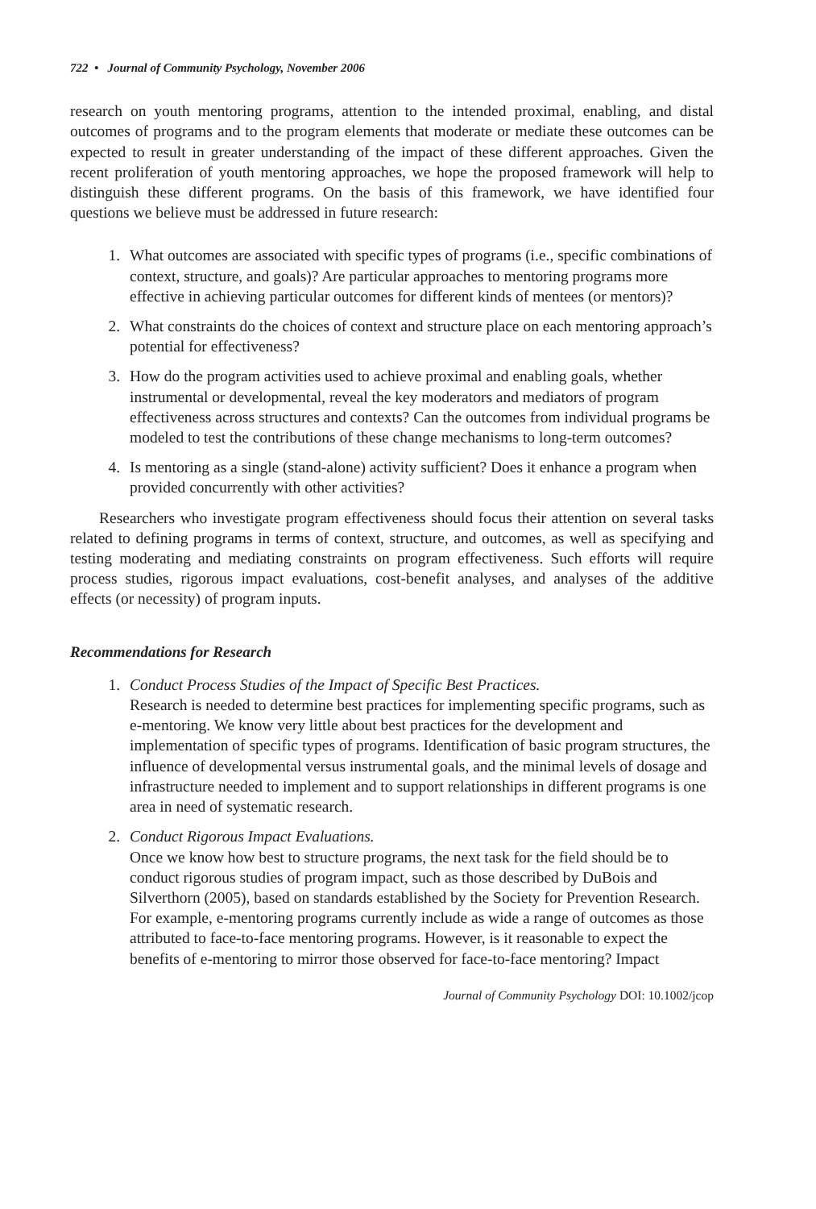722 • Journal of Community Psychology, November 2006
research on youth mentoring programs, attention to the intended proximal, enabling, and distal outcomes of programs and to the program elements that moderate or mediate these outcomes can be expected to result in greater understanding of the impact of these different approaches. Given the recent proliferation of youth mentoring approaches, we hope the proposed framework will help to distinguish these different programs. On the basis of this framework, we have identified four questions we believe must be addressed in future research:
1. What outcomes are associated with specific types of programs (i.e., specific combinations of context, structure, and goals)? Are particular approaches to mentoring programs more effective in achieving particular outcomes for different kinds of mentees (or mentors)?
2. What constraints do the choices of context and structure place on each mentoring approach’s potential for effectiveness?
3. How do the program activities used to achieve proximal and enabling goals, whether instrumental or developmental, reveal the key moderators and mediators of program effectiveness across structures and contexts? Can the outcomes from individual programs be modeled to test the contributions of these change mechanisms to long-term outcomes?
4. Is mentoring as a single (stand-alone) activity sufficient? Does it enhance a program when provided concurrently with other activities?
Researchers who investigate program effectiveness should focus their attention on several tasks related to defining programs in terms of context, structure, and outcomes, as well as specifying and testing moderating and mediating constraints on program effectiveness. Such efforts will require process studies, rigorous impact evaluations, cost-benefit analyses, and analyses of the additive effects (or necessity) of program inputs.
Recommendations for Research
1. Conduct Process Studies of the Impact of Specific Best Practices.
Research is needed to determine best practices for implementing specific programs, such as e-mentoring. We know very little about best practices for the development and implementation of specific types of programs. Identification of basic program structures, the influence of developmental versus instrumental goals, and the minimal levels of dosage and infrastructure needed to implement and to support relationships in different programs is one area in need of systematic research.
2. Conduct Rigorous Impact Evaluations.
Once we know how best to structure programs, the next task for the field should be to conduct rigorous studies of program impact, such as those described by DuBois and Silverthorn (2005), based on standards established by the Society for Prevention Research. For example, e-mentoring programs currently include as wide a range of outcomes as those attributed to face-to-face mentoring programs. However, is it reasonable to expect the benefits of e-mentoring to mirror those observed for face-to-face mentoring? Impact
Journal of Community Psychology DOI: 10.1002/jcop